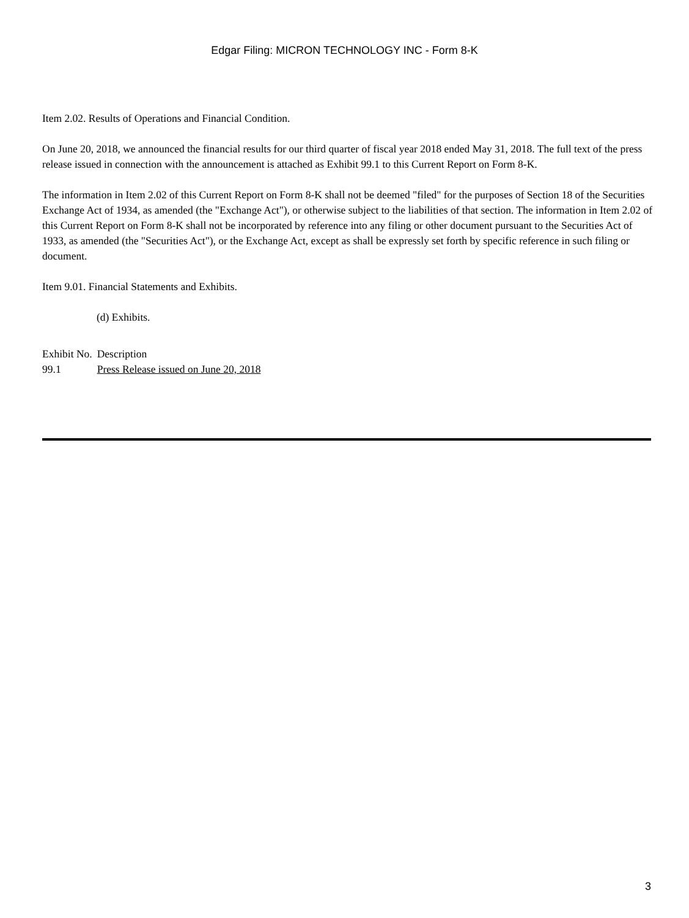Edgar Filing: MICRON TECHNOLOGY INC - Form 8-K
Item 2.02. Results of Operations and Financial Condition.
On June 20, 2018, we announced the financial results for our third quarter of fiscal year 2018 ended May 31, 2018. The full text of the press release issued in connection with the announcement is attached as Exhibit 99.1 to this Current Report on Form 8-K.
The information in Item 2.02 of this Current Report on Form 8-K shall not be deemed "filed" for the purposes of Section 18 of the Securities Exchange Act of 1934, as amended (the "Exchange Act"), or otherwise subject to the liabilities of that section. The information in Item 2.02 of this Current Report on Form 8-K shall not be incorporated by reference into any filing or other document pursuant to the Securities Act of 1933, as amended (the "Securities Act"), or the Exchange Act, except as shall be expressly set forth by specific reference in such filing or document.
Item 9.01. Financial Statements and Exhibits.
(d) Exhibits.
| Exhibit No. | Description |
| 99.1 | Press Release issued on June 20, 2018 |
3